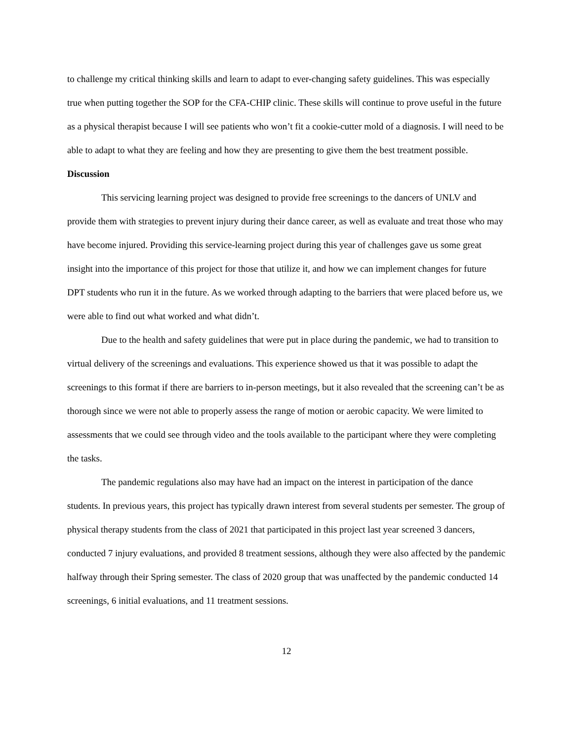to challenge my critical thinking skills and learn to adapt to ever-changing safety guidelines. This was especially true when putting together the SOP for the CFA-CHIP clinic. These skills will continue to prove useful in the future as a physical therapist because I will see patients who won’t fit a cookie-cutter mold of a diagnosis. I will need to be able to adapt to what they are feeling and how they are presenting to give them the best treatment possible.
Discussion
This servicing learning project was designed to provide free screenings to the dancers of UNLV and provide them with strategies to prevent injury during their dance career, as well as evaluate and treat those who may have become injured. Providing this service-learning project during this year of challenges gave us some great insight into the importance of this project for those that utilize it, and how we can implement changes for future DPT students who run it in the future. As we worked through adapting to the barriers that were placed before us, we were able to find out what worked and what didn’t.
Due to the health and safety guidelines that were put in place during the pandemic, we had to transition to virtual delivery of the screenings and evaluations. This experience showed us that it was possible to adapt the screenings to this format if there are barriers to in-person meetings, but it also revealed that the screening can’t be as thorough since we were not able to properly assess the range of motion or aerobic capacity. We were limited to assessments that we could see through video and the tools available to the participant where they were completing the tasks.
The pandemic regulations also may have had an impact on the interest in participation of the dance students. In previous years, this project has typically drawn interest from several students per semester. The group of physical therapy students from the class of 2021 that participated in this project last year screened 3 dancers, conducted 7 injury evaluations, and provided 8 treatment sessions, although they were also affected by the pandemic halfway through their Spring semester. The class of 2020 group that was unaffected by the pandemic conducted 14 screenings, 6 initial evaluations, and 11 treatment sessions.
12